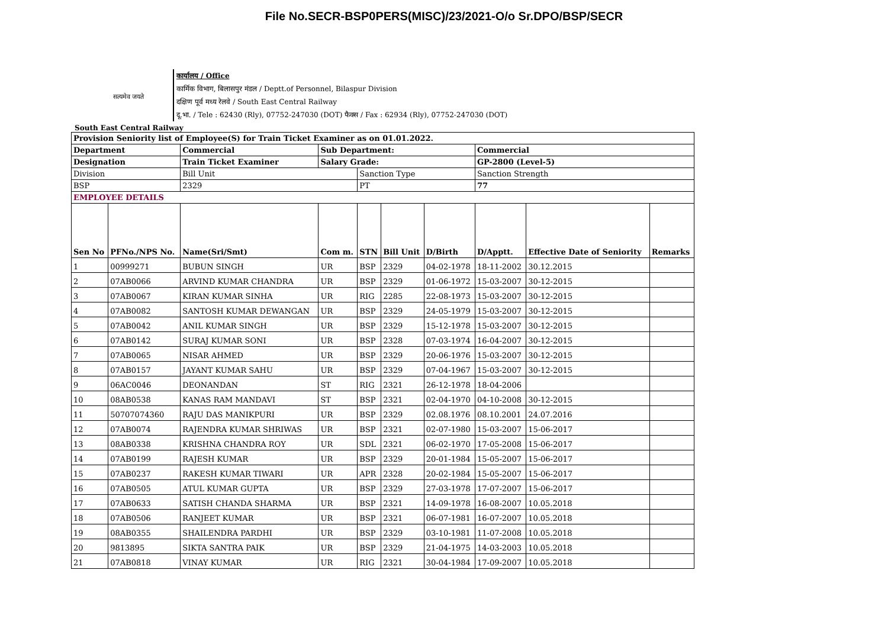File No.SECR-BSP0PERS(MISC)/23/2021-O/o Sr.DPO/BSP/SECR
सत्यमेव जयते
कार्यालय / Office
कार्मिक विभाग, बिलासपुर मंडल / Deptt.of Personnel, Bilaspur Division
दक्षिण पूर्व मध्य रेलवे / South East Central Railway
दू.भा. / Tele : 62430 (Rly), 07752-247030 (DOT) फैक्स / Fax : 62934 (Rly), 07752-247030 (DOT)
South East Central Railway
| Provision Seniority list of Employee(S) for Train Ticket Examiner as on 01.01.2022. | | | | | | | | | |
| --- | --- | --- | --- | --- | --- | --- | --- | --- | --- |
| Department | | Commercial | Sub Department: | | | | Commercial | | |
| Designation | | Train Ticket Examiner | Salary Grade: | | | | GP-2800 (Level-5) | | |
| Division | | Bill Unit | | Sanction Type | | | Sanction Strength | | |
| BSP | | 2329 | | PT | | | 77 | | |
| EMPLOYEE DETAILS | | | | | | | | | |
| Sen No | PFNo./NPS No. | Name(Sri/Smt) | Com m. | STN | Bill Unit | D/Birth | D/Apptt. | Effective Date of Seniority | Remarks |
| 1 | 00999271 | BUBUN SINGH | UR | BSP | 2329 | 04-02-1978 | 18-11-2002 | 30.12.2015 | |
| 2 | 07AB0066 | ARVIND KUMAR CHANDRA | UR | BSP | 2329 | 01-06-1972 | 15-03-2007 | 30-12-2015 | |
| 3 | 07AB0067 | KIRAN KUMAR SINHA | UR | RIG | 2285 | 22-08-1973 | 15-03-2007 | 30-12-2015 | |
| 4 | 07AB0082 | SANTOSH KUMAR DEWANGAN | UR | BSP | 2329 | 24-05-1979 | 15-03-2007 | 30-12-2015 | |
| 5 | 07AB0042 | ANIL KUMAR SINGH | UR | BSP | 2329 | 15-12-1978 | 15-03-2007 | 30-12-2015 | |
| 6 | 07AB0142 | SURAJ KUMAR SONI | UR | BSP | 2328 | 07-03-1974 | 16-04-2007 | 30-12-2015 | |
| 7 | 07AB0065 | NISAR AHMED | UR | BSP | 2329 | 20-06-1976 | 15-03-2007 | 30-12-2015 | |
| 8 | 07AB0157 | JAYANT KUMAR SAHU | UR | BSP | 2329 | 07-04-1967 | 15-03-2007 | 30-12-2015 | |
| 9 | 06AC0046 | DEONANDAN | ST | RIG | 2321 | 26-12-1978 | 18-04-2006 | | |
| 10 | 08AB0538 | KANAS RAM MANDAVI | ST | BSP | 2321 | 02-04-1970 | 04-10-2008 | 30-12-2015 | |
| 11 | 50707074360 | RAJU DAS MANIKPURI | UR | BSP | 2329 | 02.08.1976 | 08.10.2001 | 24.07.2016 | |
| 12 | 07AB0074 | RAJENDRA KUMAR SHRIWAS | UR | BSP | 2321 | 02-07-1980 | 15-03-2007 | 15-06-2017 | |
| 13 | 08AB0338 | KRISHNA CHANDRA ROY | UR | SDL | 2321 | 06-02-1970 | 17-05-2008 | 15-06-2017 | |
| 14 | 07AB0199 | RAJESH KUMAR | UR | BSP | 2329 | 20-01-1984 | 15-05-2007 | 15-06-2017 | |
| 15 | 07AB0237 | RAKESH KUMAR TIWARI | UR | APR | 2328 | 20-02-1984 | 15-05-2007 | 15-06-2017 | |
| 16 | 07AB0505 | ATUL KUMAR GUPTA | UR | BSP | 2329 | 27-03-1978 | 17-07-2007 | 15-06-2017 | |
| 17 | 07AB0633 | SATISH CHANDA SHARMA | UR | BSP | 2321 | 14-09-1978 | 16-08-2007 | 10.05.2018 | |
| 18 | 07AB0506 | RANJEET KUMAR | UR | BSP | 2321 | 06-07-1981 | 16-07-2007 | 10.05.2018 | |
| 19 | 08AB0355 | SHAILENDRA PARDHI | UR | BSP | 2329 | 03-10-1981 | 11-07-2008 | 10.05.2018 | |
| 20 | 9813895 | SIKTA SANTRA PAIK | UR | BSP | 2329 | 21-04-1975 | 14-03-2003 | 10.05.2018 | |
| 21 | 07AB0818 | VINAY KUMAR | UR | RIG | 2321 | 30-04-1984 | 17-09-2007 | 10.05.2018 | |